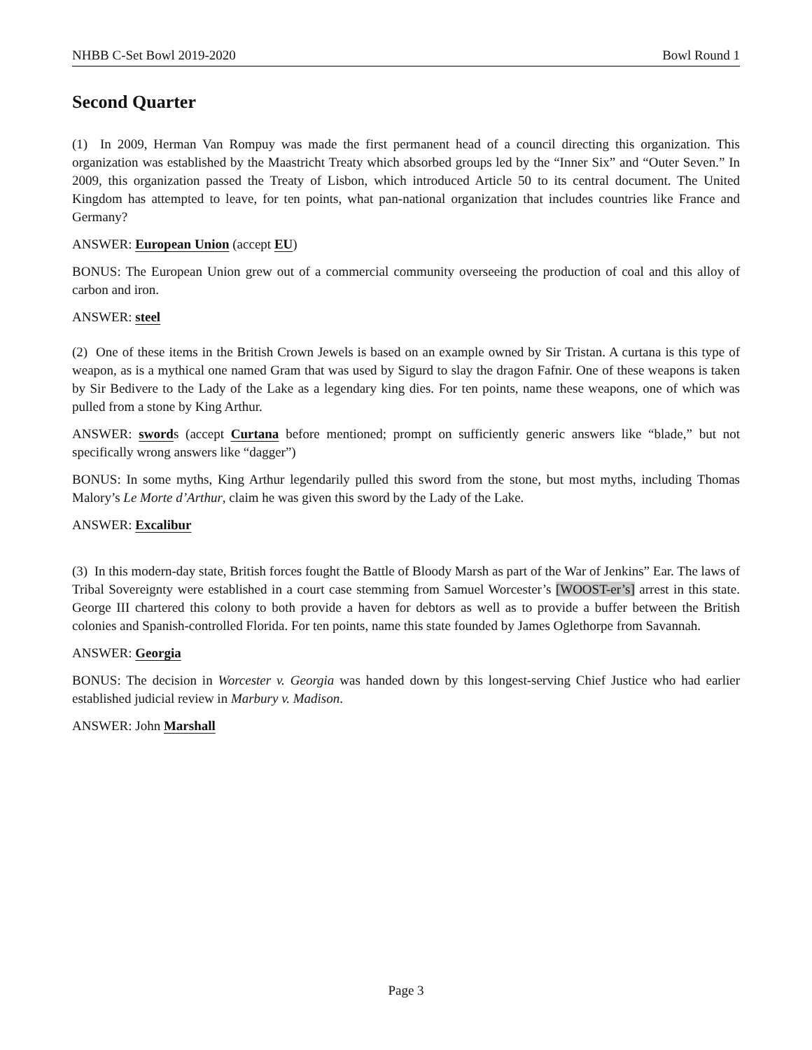NHBB C-Set Bowl 2019-2020 Bowl Round 1
Second Quarter
(1) In 2009, Herman Van Rompuy was made the first permanent head of a council directing this organization. This organization was established by the Maastricht Treaty which absorbed groups led by the “Inner Six” and “Outer Seven.” In 2009, this organization passed the Treaty of Lisbon, which introduced Article 50 to its central document. The United Kingdom has attempted to leave, for ten points, what pan-national organization that includes countries like France and Germany?
ANSWER: European Union (accept EU)
BONUS: The European Union grew out of a commercial community overseeing the production of coal and this alloy of carbon and iron.
ANSWER: steel
(2) One of these items in the British Crown Jewels is based on an example owned by Sir Tristan. A curtana is this type of weapon, as is a mythical one named Gram that was used by Sigurd to slay the dragon Fafnir. One of these weapons is taken by Sir Bedivere to the Lady of the Lake as a legendary king dies. For ten points, name these weapons, one of which was pulled from a stone by King Arthur.
ANSWER: swords (accept Curtana before mentioned; prompt on sufficiently generic answers like “blade,” but not specifically wrong answers like “dagger”)
BONUS: In some myths, King Arthur legendarily pulled this sword from the stone, but most myths, including Thomas Malory’s Le Morte d’Arthur, claim he was given this sword by the Lady of the Lake.
ANSWER: Excalibur
(3) In this modern-day state, British forces fought the Battle of Bloody Marsh as part of the War of Jenkins” Ear. The laws of Tribal Sovereignty were established in a court case stemming from Samuel Worcester’s [WOOST-er’s] arrest in this state. George III chartered this colony to both provide a haven for debtors as well as to provide a buffer between the British colonies and Spanish-controlled Florida. For ten points, name this state founded by James Oglethorpe from Savannah.
ANSWER: Georgia
BONUS: The decision in Worcester v. Georgia was handed down by this longest-serving Chief Justice who had earlier established judicial review in Marbury v. Madison.
ANSWER: John Marshall
Page 3